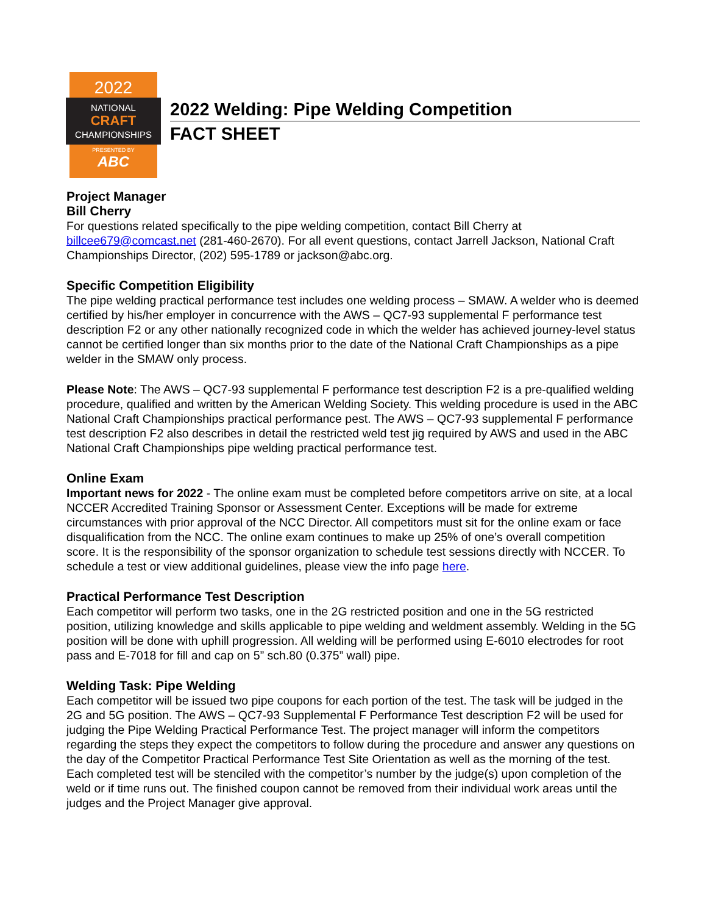2022
NATIONAL
CRAFT
CHAMPIONSHIPS
PRESENTED BY
ABC
2022 Welding: Pipe Welding Competition
FACT SHEET
Project Manager
Bill Cherry
For questions related specifically to the pipe welding competition, contact Bill Cherry at billcee679@comcast.net (281-460-2670). For all event questions, contact Jarrell Jackson, National Craft Championships Director, (202) 595-1789 or jackson@abc.org.
Specific Competition Eligibility
The pipe welding practical performance test includes one welding process – SMAW. A welder who is deemed certified by his/her employer in concurrence with the AWS – QC7-93 supplemental F performance test description F2 or any other nationally recognized code in which the welder has achieved journey-level status cannot be certified longer than six months prior to the date of the National Craft Championships as a pipe welder in the SMAW only process.
Please Note: The AWS – QC7-93 supplemental F performance test description F2 is a pre-qualified welding procedure, qualified and written by the American Welding Society. This welding procedure is used in the ABC National Craft Championships practical performance pest. The AWS – QC7-93 supplemental F performance test description F2 also describes in detail the restricted weld test jig required by AWS and used in the ABC National Craft Championships pipe welding practical performance test.
Online Exam
Important news for 2022 - The online exam must be completed before competitors arrive on site, at a local NCCER Accredited Training Sponsor or Assessment Center. Exceptions will be made for extreme circumstances with prior approval of the NCC Director. All competitors must sit for the online exam or face disqualification from the NCC. The online exam continues to make up 25% of one’s overall competition score. It is the responsibility of the sponsor organization to schedule test sessions directly with NCCER. To schedule a test or view additional guidelines, please view the info page here.
Practical Performance Test Description
Each competitor will perform two tasks, one in the 2G restricted position and one in the 5G restricted position, utilizing knowledge and skills applicable to pipe welding and weldment assembly. Welding in the 5G position will be done with uphill progression. All welding will be performed using E-6010 electrodes for root pass and E-7018 for fill and cap on 5” sch.80 (0.375” wall) pipe.
Welding Task: Pipe Welding
Each competitor will be issued two pipe coupons for each portion of the test. The task will be judged in the 2G and 5G position. The AWS – QC7-93 Supplemental F Performance Test description F2 will be used for judging the Pipe Welding Practical Performance Test. The project manager will inform the competitors regarding the steps they expect the competitors to follow during the procedure and answer any questions on the day of the Competitor Practical Performance Test Site Orientation as well as the morning of the test. Each completed test will be stenciled with the competitor’s number by the judge(s) upon completion of the weld or if time runs out. The finished coupon cannot be removed from their individual work areas until the judges and the Project Manager give approval.